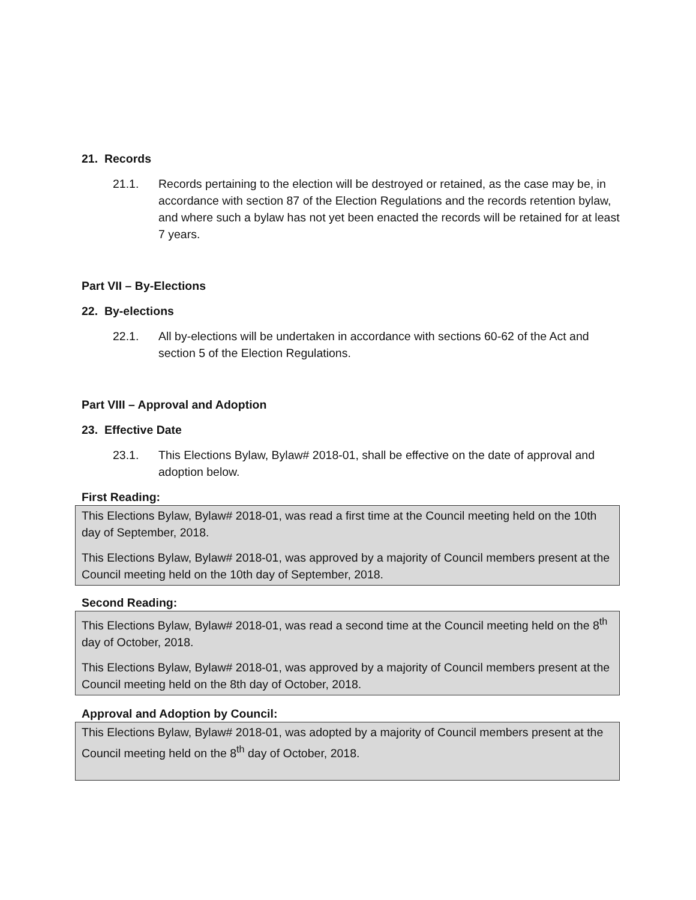21. Records
21.1. Records pertaining to the election will be destroyed or retained, as the case may be, in accordance with section 87 of the Election Regulations and the records retention bylaw, and where such a bylaw has not yet been enacted the records will be retained for at least 7 years.
Part VII – By-Elections
22. By-elections
22.1. All by-elections will be undertaken in accordance with sections 60-62 of the Act and section 5 of the Election Regulations.
Part VIII – Approval and Adoption
23. Effective Date
23.1. This Elections Bylaw, Bylaw# 2018-01, shall be effective on the date of approval and adoption below.
First Reading:
This Elections Bylaw, Bylaw# 2018-01, was read a first time at the Council meeting held on the 10th day of September, 2018.
This Elections Bylaw, Bylaw# 2018-01, was approved by a majority of Council members present at the Council meeting held on the 10th day of September, 2018.
Second Reading:
This Elections Bylaw, Bylaw# 2018-01, was read a second time at the Council meeting held on the 8<sup>th</sup> day of October, 2018.
This Elections Bylaw, Bylaw# 2018-01, was approved by a majority of Council members present at the Council meeting held on the 8th day of October, 2018.
Approval and Adoption by Council:
This Elections Bylaw, Bylaw# 2018-01, was adopted by a majority of Council members present at the Council meeting held on the 8<sup>th</sup> day of October, 2018.